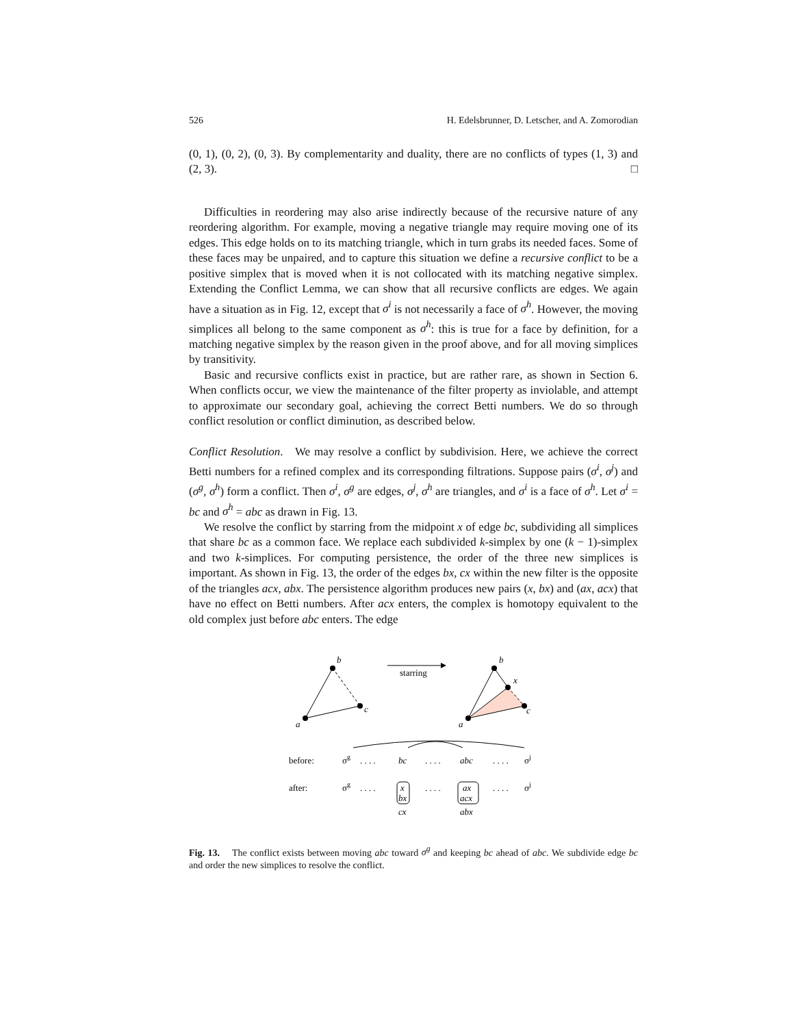526 H. Edelsbrunner, D. Letscher, and A. Zomorodian
(0, 1), (0, 2), (0, 3). By complementarity and duality, there are no conflicts of types (1, 3) and (2, 3). □
Difficulties in reordering may also arise indirectly because of the recursive nature of any reordering algorithm. For example, moving a negative triangle may require moving one of its edges. This edge holds on to its matching triangle, which in turn grabs its needed faces. Some of these faces may be unpaired, and to capture this situation we define a recursive conflict to be a positive simplex that is moved when it is not collocated with its matching negative simplex. Extending the Conflict Lemma, we can show that all recursive conflicts are edges. We again have a situation as in Fig. 12, except that σ<sup>i</sup> is not necessarily a face of σ<sup>h</sup>. However, the moving simplices all belong to the same component as σ<sup>h</sup>: this is true for a face by definition, for a matching negative simplex by the reason given in the proof above, and for all moving simplices by transitivity.
Basic and recursive conflicts exist in practice, but are rather rare, as shown in Section 6. When conflicts occur, we view the maintenance of the filter property as inviolable, and attempt to approximate our secondary goal, achieving the correct Betti numbers. We do so through conflict resolution or conflict diminution, as described below.
Conflict Resolution. We may resolve a conflict by subdivision. Here, we achieve the correct Betti numbers for a refined complex and its corresponding filtrations. Suppose pairs (σ<sup>i</sup>, σ<sup>j</sup>) and (σ<sup>g</sup>, σ<sup>h</sup>) form a conflict. Then σ<sup>i</sup>, σ<sup>g</sup> are edges, σ<sup>j</sup>, σ<sup>h</sup> are triangles, and σ<sup>i</sup> is a face of σ<sup>h</sup>. Let σ<sup>i</sup> = bc and σ<sup>h</sup> = abc as drawn in Fig. 13.
We resolve the conflict by starring from the midpoint x of edge bc, subdividing all simplices that share bc as a common face. We replace each subdivided k-simplex by one (k − 1)-simplex and two k-simplices. For computing persistence, the order of the three new simplices is important. As shown in Fig. 13, the order of the edges bx, cx within the new filter is the opposite of the triangles acx, abx. The persistence algorithm produces new pairs (x, bx) and (ax, acx) that have no effect on Betti numbers. After acx enters, the complex is homotopy equivalent to the old complex just before abc enters. The edge
b
c
a
starring
b
x
c
a
before:
after:
σg
. . . .
bc
. . . .
abc
. . . .
σj
σg
. . . .
x
bx
cx
. . . .
ax
acx
abx
. . . .
σj
Fig. 13. The conflict exists between moving abc toward σ<sup>g</sup> and keeping bc ahead of abc. We subdivide edge bc and order the new simplices to resolve the conflict.